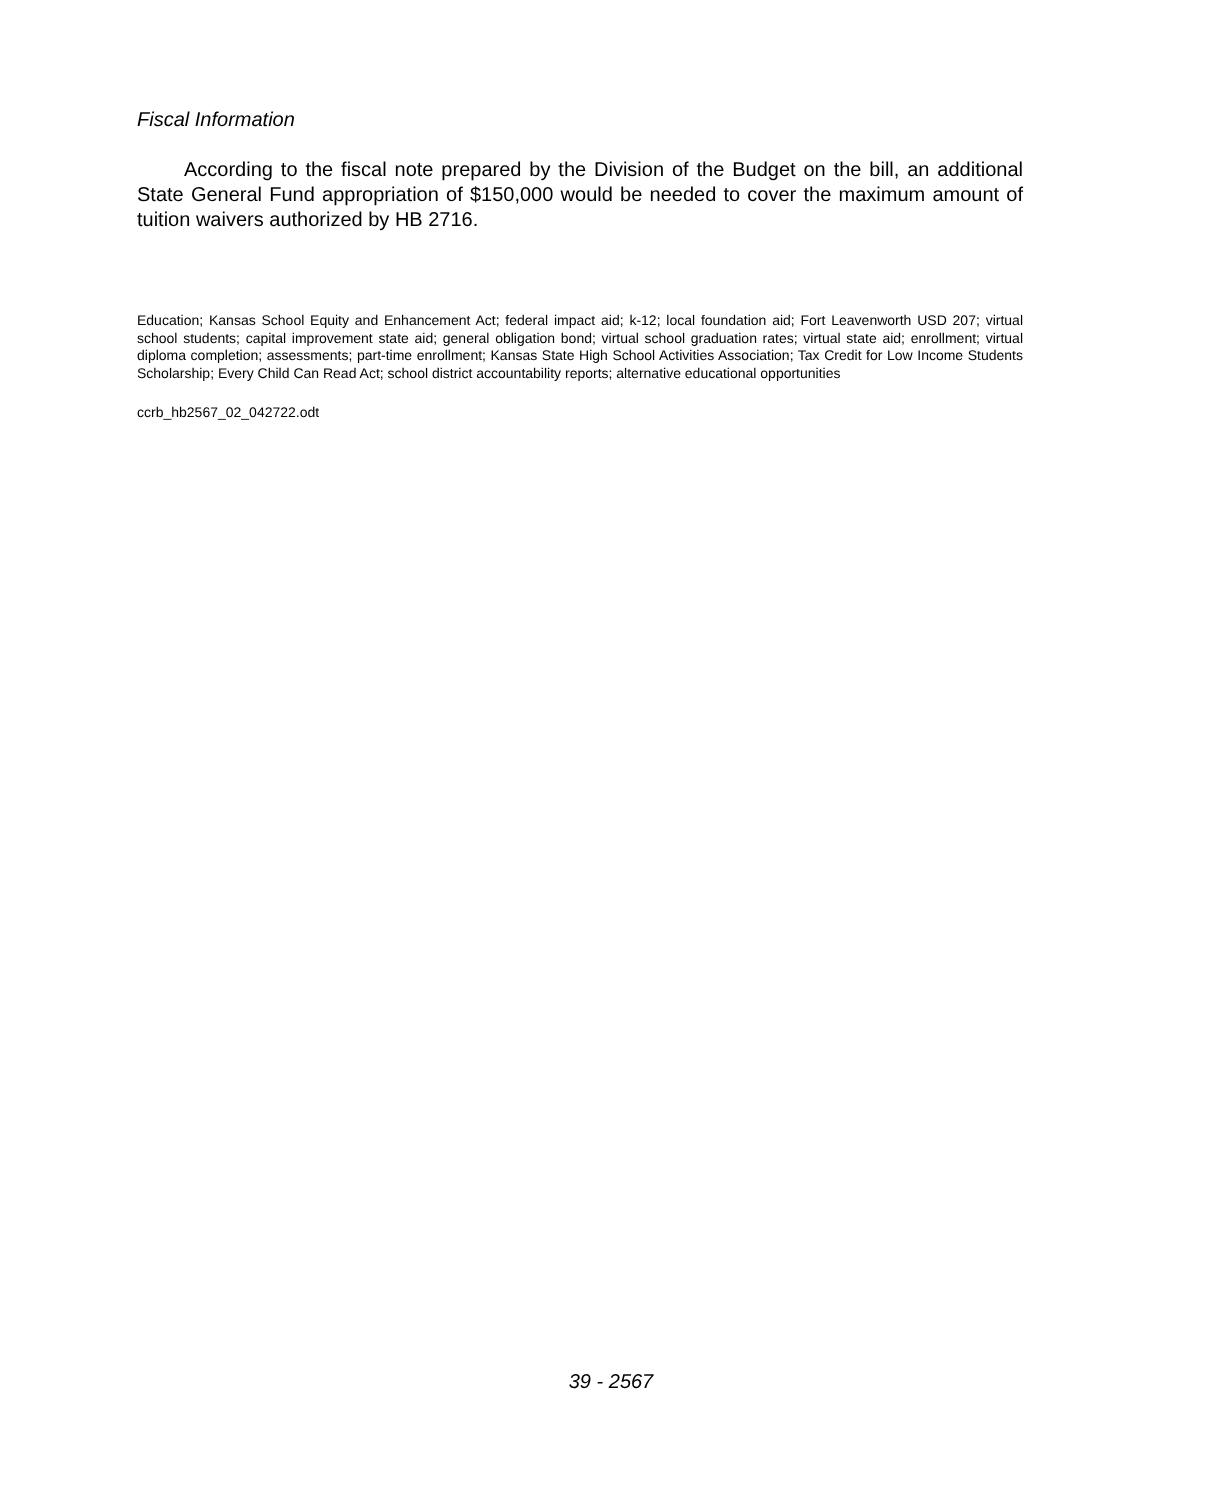Fiscal Information
According to the fiscal note prepared by the Division of the Budget on the bill, an additional State General Fund appropriation of $150,000 would be needed to cover the maximum amount of tuition waivers authorized by HB 2716.
Education; Kansas School Equity and Enhancement Act; federal impact aid; k-12; local foundation aid; Fort Leavenworth USD 207; virtual school students; capital improvement state aid; general obligation bond; virtual school graduation rates; virtual state aid; enrollment; virtual diploma completion; assessments; part-time enrollment; Kansas State High School Activities Association; Tax Credit for Low Income Students Scholarship; Every Child Can Read Act; school district accountability reports; alternative educational opportunities
ccrb_hb2567_02_042722.odt
39 - 2567